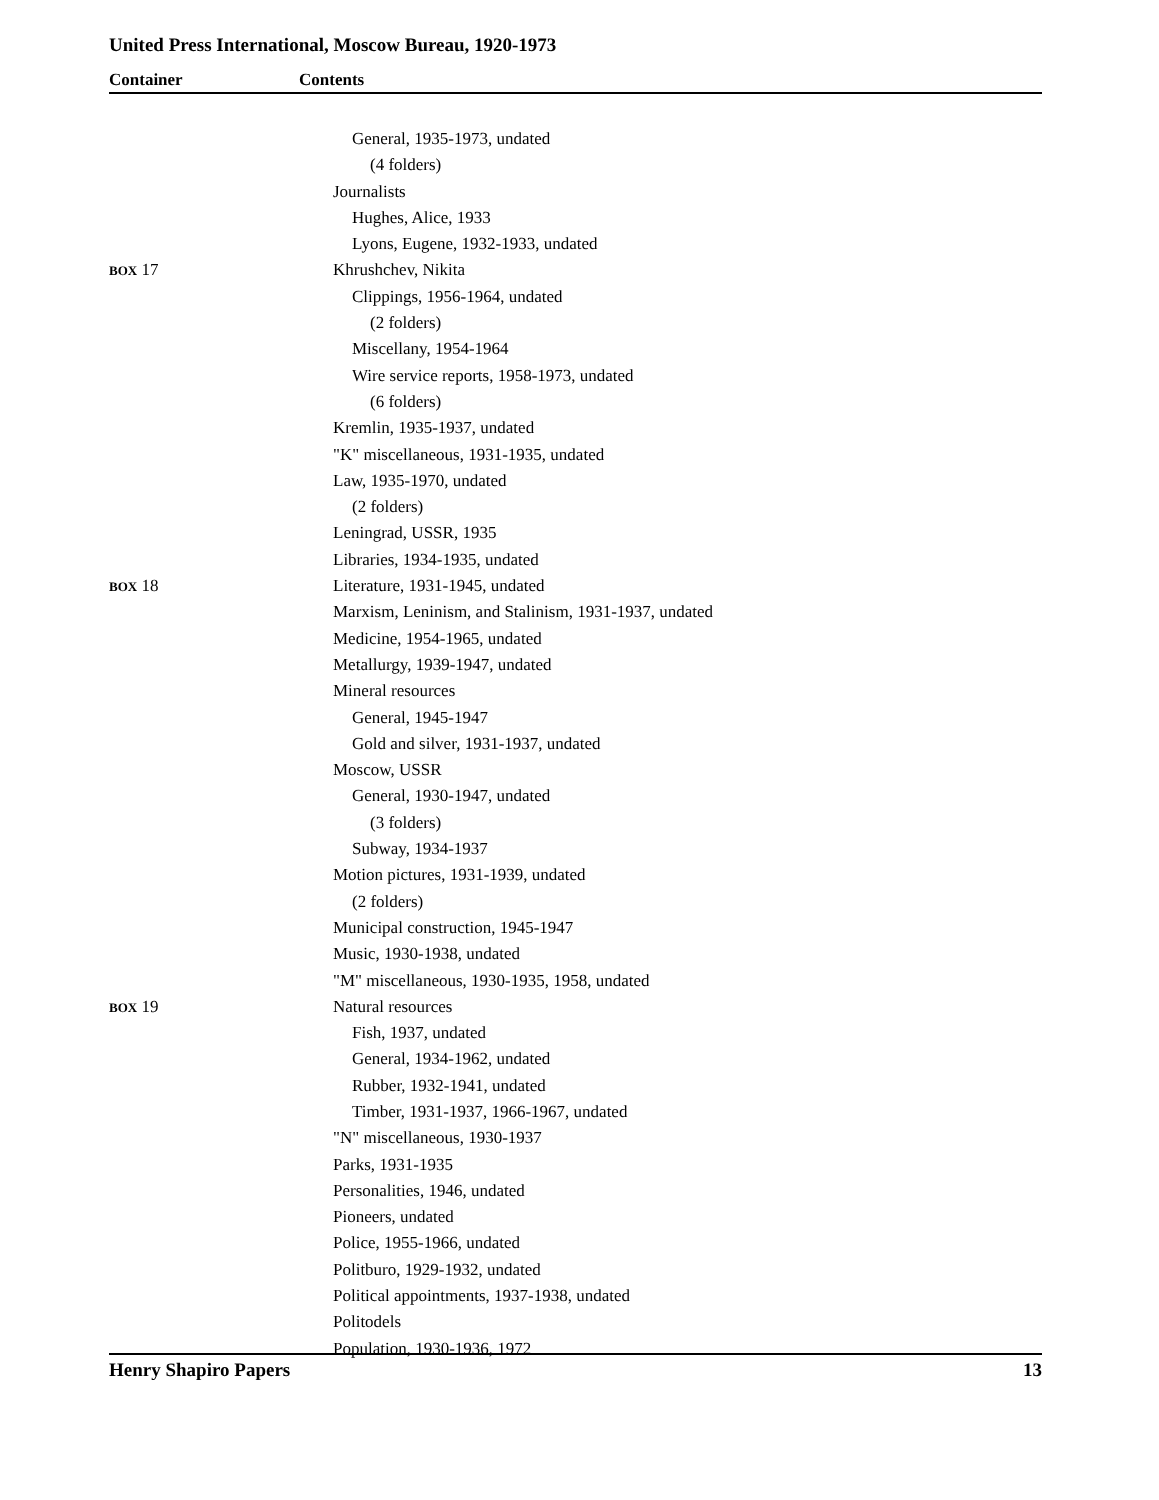United Press International, Moscow Bureau, 1920-1973
Container Contents
General, 1935-1973, undated
(4 folders)
Journalists
Hughes, Alice, 1933
Lyons, Eugene, 1932-1933, undated
BOX 17 Khrushchev, Nikita
Clippings, 1956-1964, undated
(2 folders)
Miscellany, 1954-1964
Wire service reports, 1958-1973, undated
(6 folders)
Kremlin, 1935-1937, undated
"K" miscellaneous, 1931-1935, undated
Law, 1935-1970, undated
(2 folders)
Leningrad, USSR, 1935
Libraries, 1934-1935, undated
BOX 18 Literature, 1931-1945, undated
Marxism, Leninism, and Stalinism, 1931-1937, undated
Medicine, 1954-1965, undated
Metallurgy, 1939-1947, undated
Mineral resources
General, 1945-1947
Gold and silver, 1931-1937, undated
Moscow, USSR
General, 1930-1947, undated
(3 folders)
Subway, 1934-1937
Motion pictures, 1931-1939, undated
(2 folders)
Municipal construction, 1945-1947
Music, 1930-1938, undated
"M" miscellaneous, 1930-1935, 1958, undated
BOX 19 Natural resources
Fish, 1937, undated
General, 1934-1962, undated
Rubber, 1932-1941, undated
Timber, 1931-1937, 1966-1967, undated
"N" miscellaneous, 1930-1937
Parks, 1931-1935
Personalities, 1946, undated
Pioneers, undated
Police, 1955-1966, undated
Politburo, 1929-1932, undated
Political appointments, 1937-1938, undated
Politodels
Population, 1930-1936, 1972
Henry Shapiro Papers 13